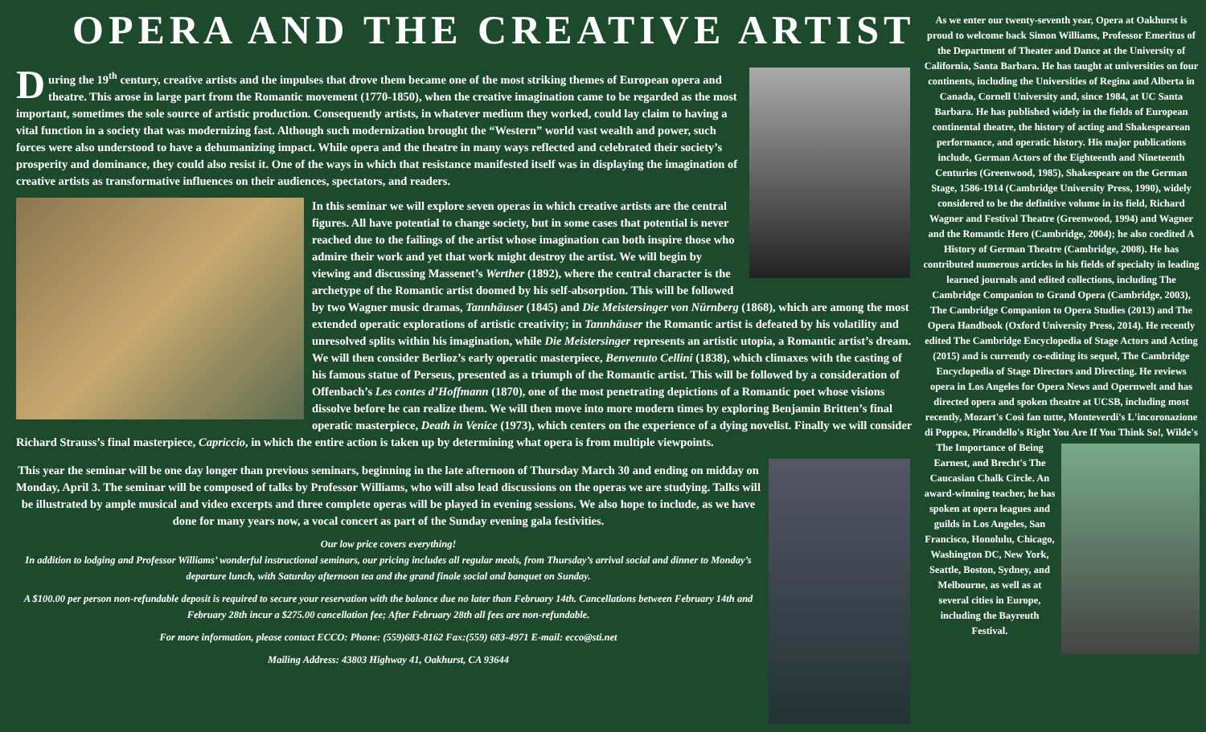OPERA AND THE CREATIVE ARTIST
During the 19<sup>th</sup> century, creative artists and the impulses that drove them became one of the most striking themes of European opera and theatre. This arose in large part from the Romantic movement (1770-1850), when the creative imagination came to be regarded as the most important, sometimes the sole source of artistic production. Consequently artists, in whatever medium they worked, could lay claim to having a vital function in a society that was modernizing fast. Although such modernization brought the “Western” world vast wealth and power, such forces were also understood to have a dehumanizing impact. While opera and the theatre in many ways reflected and celebrated their society’s prosperity and dominance, they could also resist it. One of the ways in which that resistance manifested itself was in displaying the imagination of creative artists as transformative influences on their audiences, spectators, and readers.
In this seminar we will explore seven operas in which creative artists are the central figures. All have potential to change society, but in some cases that potential is never reached due to the failings of the artist whose imagination can both inspire those who admire their work and yet that work might destroy the artist. We will begin by viewing and discussing Massenet’s Werther (1892), where the central character is the archetype of the Romantic artist doomed by his self-absorption. This will be followed by two Wagner music dramas, Tannhäuser (1845) and Die Meistersinger von Nürnberg (1868), which are among the most extended operatic explorations of artistic creativity; in Tannhäuser the Romantic artist is defeated by his volatility and unresolved splits within his imagination, while Die Meistersinger represents an artistic utopia, a Romantic artist’s dream. We will then consider Berlioz’s early operatic masterpiece, Benvenuto Cellini (1838), which climaxes with the casting of his famous statue of Perseus, presented as a triumph of the Romantic artist. This will be followed by a consideration of Offenbach’s Les contes d’Hoffmann (1870), one of the most penetrating depictions of a Romantic poet whose visions dissolve before he can realize them. We will then move into more modern times by exploring Benjamin Britten’s final operatic masterpiece, Death in Venice (1973), which centers on the experience of a dying novelist. Finally we will consider Richard Strauss’s final masterpiece, Capriccio, in which the entire action is taken up by determining what opera is from multiple viewpoints.
This year the seminar will be one day longer than previous seminars, beginning in the late afternoon of Thursday March 30 and ending on midday on Monday, April 3. The seminar will be composed of talks by Professor Williams, who will also lead discussions on the operas we are studying. Talks will be illustrated by ample musical and video excerpts and three complete operas will be played in evening sessions. We also hope to include, as we have done for many years now, a vocal concert as part of the Sunday evening gala festivities.
Our low price covers everything!
In addition to lodging and Professor Williams’ wonderful instructional seminars, our pricing includes all regular meals, from Thursday’s arrival social and dinner to Monday’s departure lunch, with Saturday afternoon tea and the grand finale social and banquet on Sunday.
A $100.00 per person non-refundable deposit is required to secure your reservation with the balance due no later than February 14th. Cancellations between February 14th and February 28th incur a $275.00 cancellation fee; After February 28th all fees are non-refundable.
For more information, please contact ECCO: Phone: (559)683-8162 Fax:(559) 683-4971 E-mail: ecco@sti.net
Mailing Address: 43803 Highway 41, Oakhurst, CA 93644
As we enter our twenty-seventh year, Opera at Oakhurst is proud to welcome back Simon Williams, Professor Emeritus of the Department of Theater and Dance at the University of California, Santa Barbara. He has taught at universities on four continents, including the Universities of Regina and Alberta in Canada, Cornell University and, since 1984, at UC Santa Barbara. He has published widely in the fields of European continental theatre, the history of acting and Shakespearean performance, and operatic history. His major publications include, German Actors of the Eighteenth and Nineteenth Centuries (Greenwood, 1985), Shakespeare on the German Stage, 1586-1914 (Cambridge University Press, 1990), widely considered to be the definitive volume in its field, Richard Wagner and Festival Theatre (Greenwood, 1994) and Wagner and the Romantic Hero (Cambridge, 2004); he also coedited A History of German Theatre (Cambridge, 2008). He has contributed numerous articles in his fields of specialty in leading learned journals and edited collections, including The Cambridge Companion to Grand Opera (Cambridge, 2003), The Cambridge Companion to Opera Studies (2013) and The Opera Handbook (Oxford University Press, 2014). He recently edited The Cambridge Encyclopedia of Stage Actors and Acting (2015) and is currently co-editing its sequel, The Cambridge Encyclopedia of Stage Directors and Directing. He reviews opera in Los Angeles for Opera News and Opernwelt and has directed opera and spoken theatre at UCSB, including most recently, Mozart's Così fan tutte, Monteverdi's L'incoronazione di Poppea, Pirandello's Right You Are
If You Think So!, Wilde's The Importance of Being Earnest, and Brecht's The Caucasian Chalk Circle. An award-winning teacher, he has spoken at opera leagues and guilds in Los Angeles, San Francisco, Honolulu, Chicago, Washington DC, New York, Seattle, Boston, Sydney, and Melbourne, as well as at several cities in Europe, including the Bayreuth Festival.